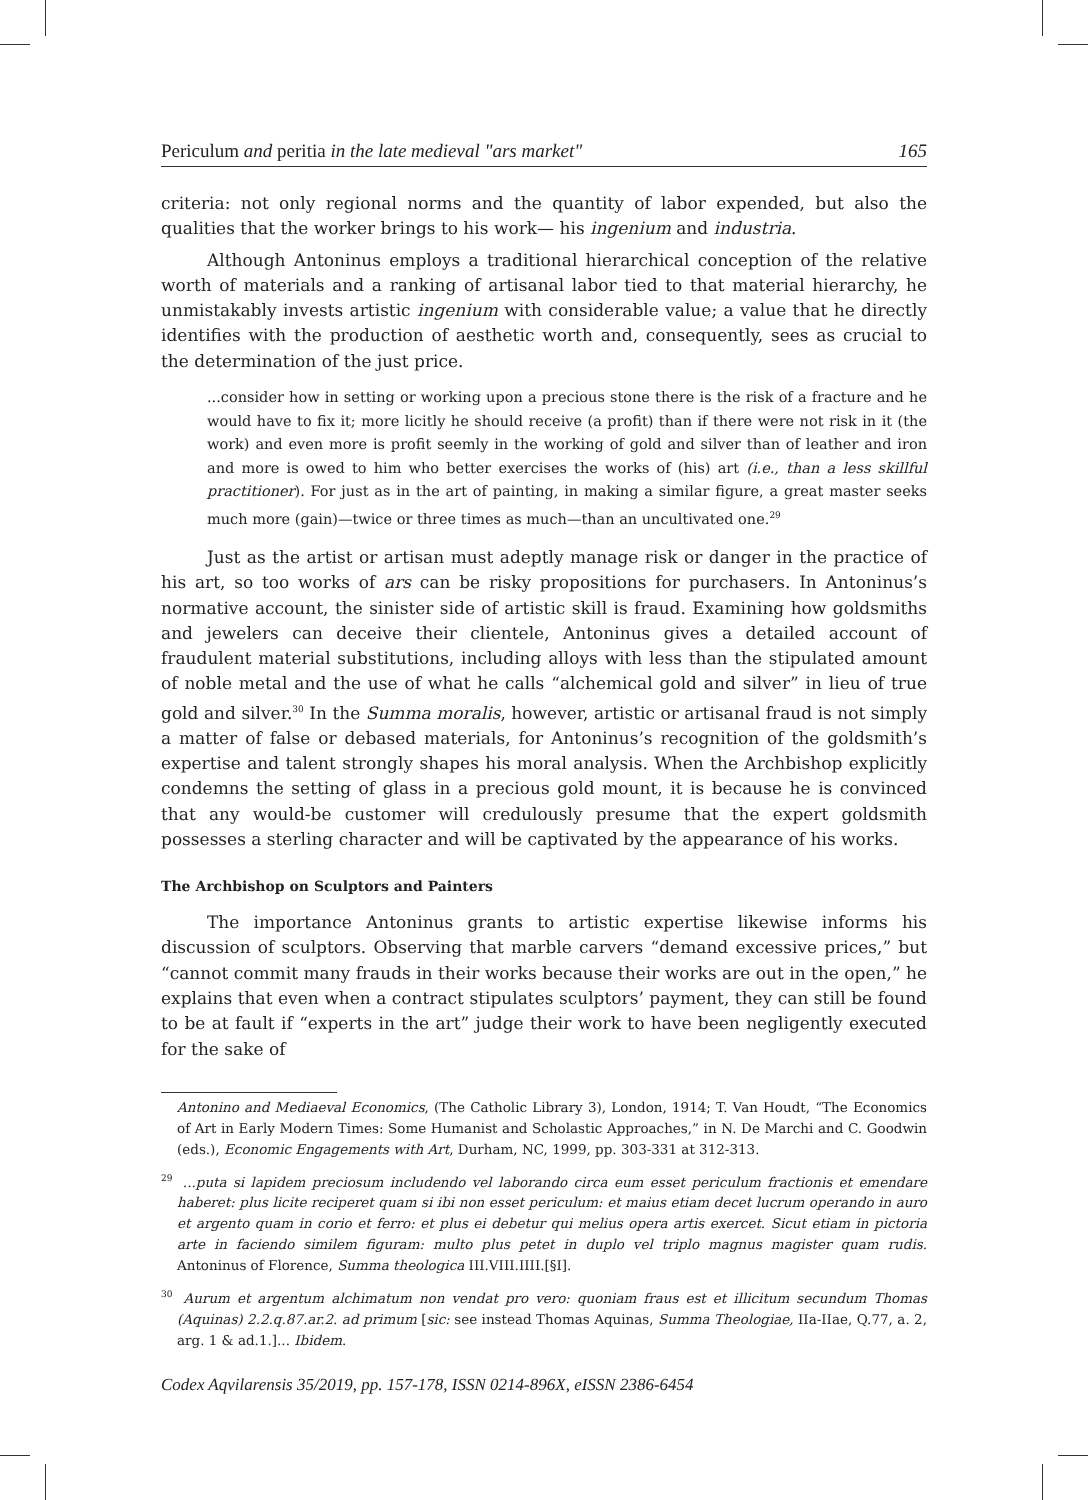Periculum and peritia in the late medieval "ars market" 165
criteria: not only regional norms and the quantity of labor expended, but also the qualities that the worker brings to his work— his ingenium and industria.
Although Antoninus employs a traditional hierarchical conception of the relative worth of materials and a ranking of artisanal labor tied to that material hierarchy, he unmistakably invests artistic ingenium with considerable value; a value that he directly identifies with the production of aesthetic worth and, consequently, sees as crucial to the determination of the just price.
...consider how in setting or working upon a precious stone there is the risk of a fracture and he would have to fix it; more licitly he should receive (a profit) than if there were not risk in it (the work) and even more is profit seemly in the working of gold and silver than of leather and iron and more is owed to him who better exercises the works of (his) art (i.e., than a less skillful practitioner). For just as in the art of painting, in making a similar figure, a great master seeks much more (gain)—twice or three times as much—than an uncultivated one.<sup>29</sup>
Just as the artist or artisan must adeptly manage risk or danger in the practice of his art, so too works of ars can be risky propositions for purchasers. In Antoninus’s normative account, the sinister side of artistic skill is fraud. Examining how goldsmiths and jewelers can deceive their clientele, Antoninus gives a detailed account of fraudulent material substitutions, including alloys with less than the stipulated amount of noble metal and the use of what he calls “alchemical gold and silver” in lieu of true gold and silver.<sup>30</sup> In the Summa moralis, however, artistic or artisanal fraud is not simply a matter of false or debased materials, for Antoninus’s recognition of the goldsmith’s expertise and talent strongly shapes his moral analysis. When the Archbishop explicitly condemns the setting of glass in a precious gold mount, it is because he is convinced that any would-be customer will credulously presume that the expert goldsmith possesses a sterling character and will be captivated by the appearance of his works.
The Archbishop on Sculptors and Painters
The importance Antoninus grants to artistic expertise likewise informs his discussion of sculptors. Observing that marble carvers “demand excessive prices,” but “cannot commit many frauds in their works because their works are out in the open,” he explains that even when a contract stipulates sculptors’ payment, they can still be found to be at fault if “experts in the art” judge their work to have been negligently executed for the sake of
Antonino and Mediaeval Economics, (The Catholic Library 3), London, 1914; T. Van Houdt, “The Economics of Art in Early Modern Times: Some Humanist and Scholastic Approaches,” in N. De Marchi and C. Goodwin (eds.), Economic Engagements with Art, Durham, NC, 1999, pp. 303-331 at 312-313.
<sup>29</sup> ...puta si lapidem preciosum includendo vel laborando circa eum esset periculum fractionis et emendare haberet: plus licite reciperet quam si ibi non esset periculum: et maius etiam decet lucrum operando in auro et argento quam in corio et ferro: et plus ei debetur qui melius opera artis exercet. Sicut etiam in pictoria arte in faciendo similem figuram: multo plus petet in duplo vel triplo magnus magister quam rudis. Antoninus of Florence, Summa theologica III.VIII.IIII.[§I].
<sup>30</sup> Aurum et argentum alchimatum non vendat pro vero: quoniam fraus est et illicitum secundum Thomas (Aquinas) 2.2.q.87.ar.2. ad primum [sic: see instead Thomas Aquinas, Summa Theologiae, IIa-IIae, Q.77, a. 2, arg. 1 & ad.1.]... Ibidem.
Codex Aqvilarensis 35/2019, pp. 157-178, ISSN 0214-896X, eISSN 2386-6454